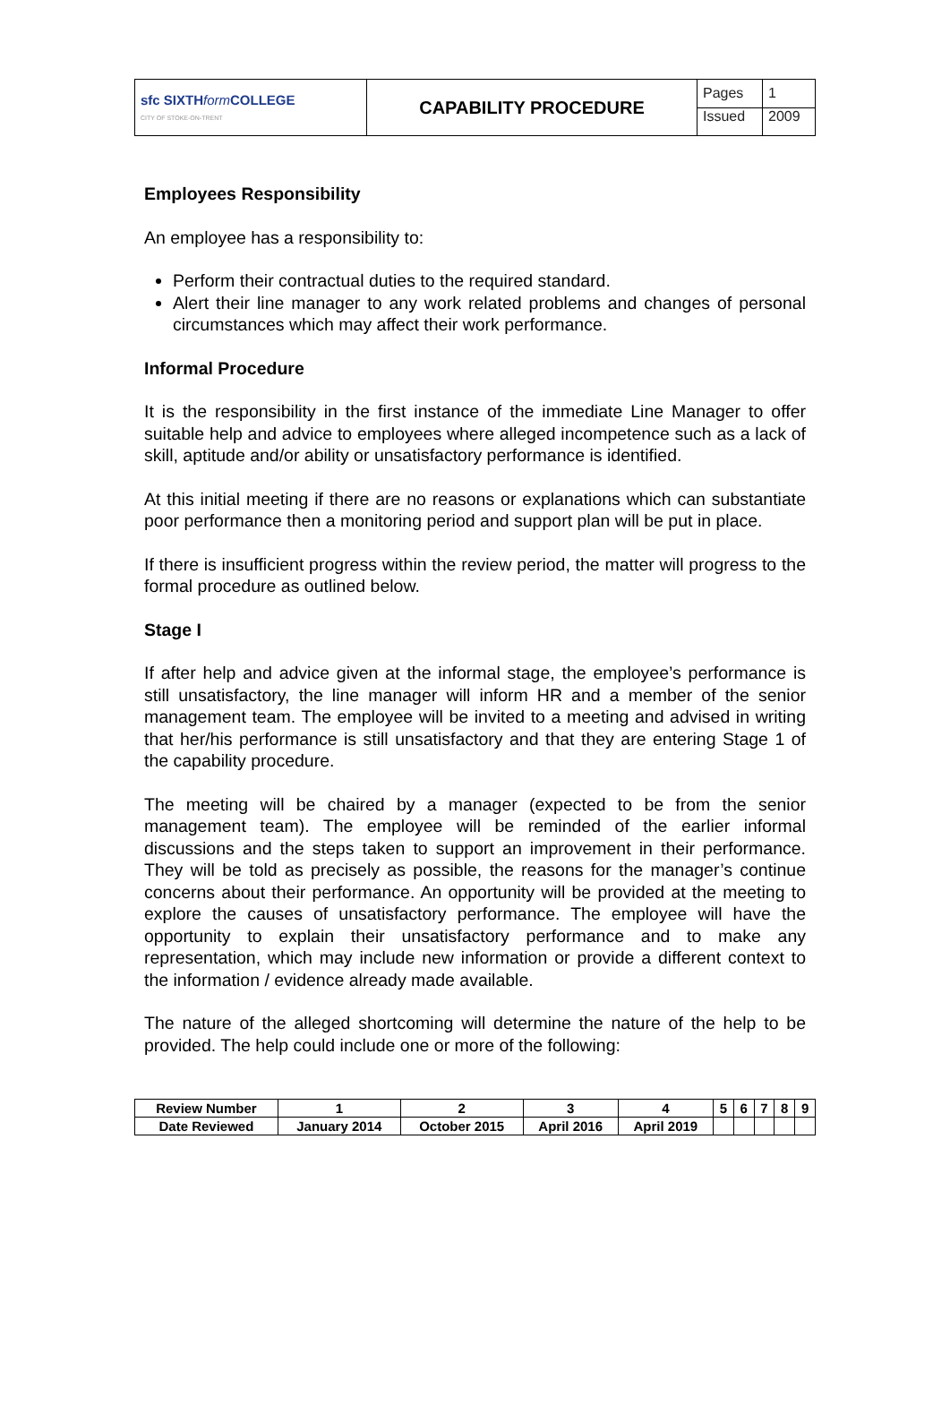| sfc SIXTH form COLLEGE CITY OF STOKE-ON-TRENT | CAPABILITY PROCEDURE | Pages | 1 |
| | | Issued | 2009 |
Employees Responsibility
An employee has a responsibility to:
Perform their contractual duties to the required standard.
Alert their line manager to any work related problems and changes of personal circumstances which may affect their work performance.
Informal Procedure
It is the responsibility in the first instance of the immediate Line Manager to offer suitable help and advice to employees where alleged incompetence such as a lack of skill, aptitude and/or ability or unsatisfactory performance is identified.
At this initial meeting if there are no reasons or explanations which can substantiate poor performance then a monitoring period and support plan will be put in place.
If there is insufficient progress within the review period, the matter will progress to the formal procedure as outlined below.
Stage I
If after help and advice given at the informal stage, the employee’s performance is still unsatisfactory, the line manager will inform HR and a member of the senior management team. The employee will be invited to a meeting and advised in writing that her/his performance is still unsatisfactory and that they are entering Stage 1 of the capability procedure.
The meeting will be chaired by a manager (expected to be from the senior management team). The employee will be reminded of the earlier informal discussions and the steps taken to support an improvement in their performance. They will be told as precisely as possible, the reasons for the manager’s continue concerns about their performance. An opportunity will be provided at the meeting to explore the causes of unsatisfactory performance. The employee will have the opportunity to explain their unsatisfactory performance and to make any representation, which may include new information or provide a different context to the information / evidence already made available.
The nature of the alleged shortcoming will determine the nature of the help to be provided. The help could include one or more of the following:
| Review Number | 1 | 2 | 3 | 4 | 5 | 6 | 7 | 8 | 9 |
| Date Reviewed | January 2014 | October 2015 | April 2016 | April 2019 | | | | | |